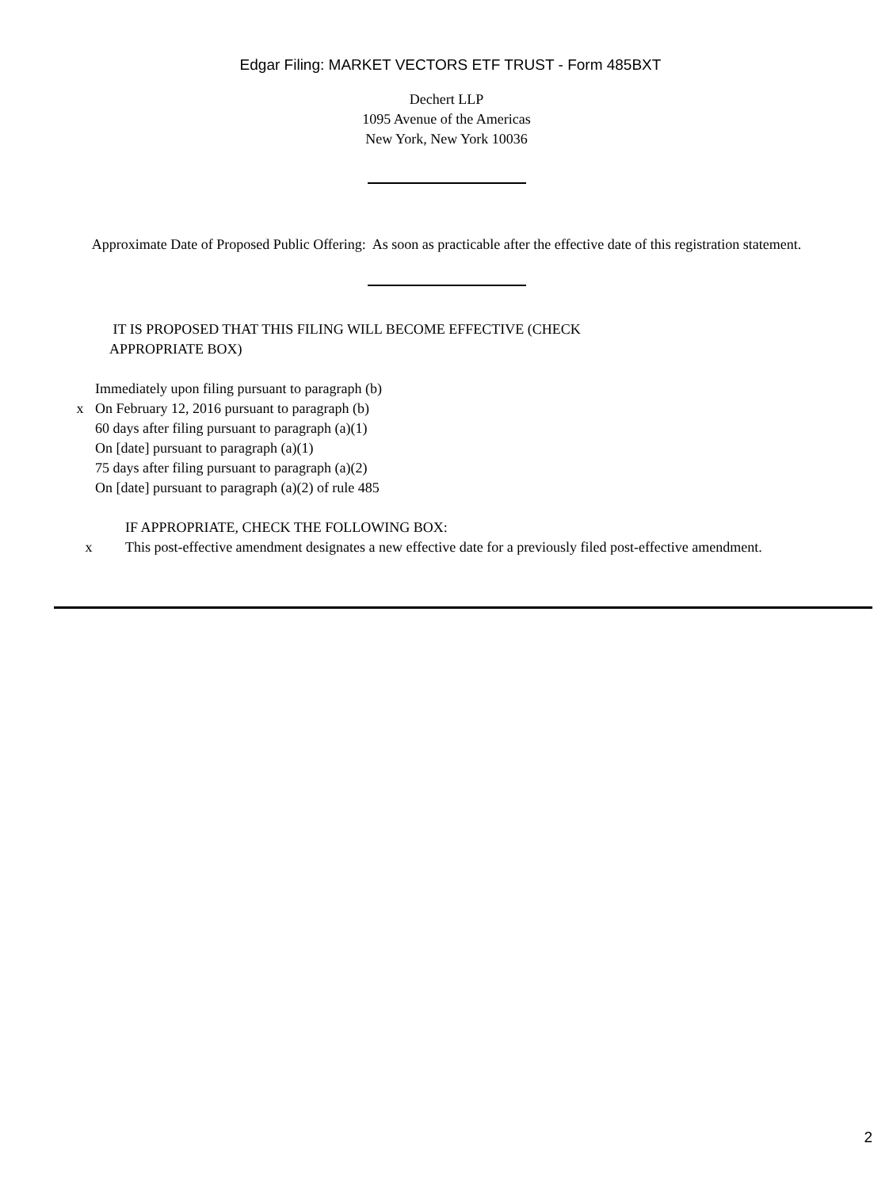Edgar Filing: MARKET VECTORS ETF TRUST - Form 485BXT
Dechert LLP
1095 Avenue of the Americas
New York, New York 10036
Approximate Date of Proposed Public Offering: As soon as practicable after the effective date of this registration statement.
IT IS PROPOSED THAT THIS FILING WILL BECOME EFFECTIVE (CHECK APPROPRIATE BOX)
Immediately upon filing pursuant to paragraph (b)
x On February 12, 2016 pursuant to paragraph (b)
60 days after filing pursuant to paragraph (a)(1)
On [date] pursuant to paragraph (a)(1)
75 days after filing pursuant to paragraph (a)(2)
On [date] pursuant to paragraph (a)(2) of rule 485
IF APPROPRIATE, CHECK THE FOLLOWING BOX:
x This post-effective amendment designates a new effective date for a previously filed post-effective amendment.
2